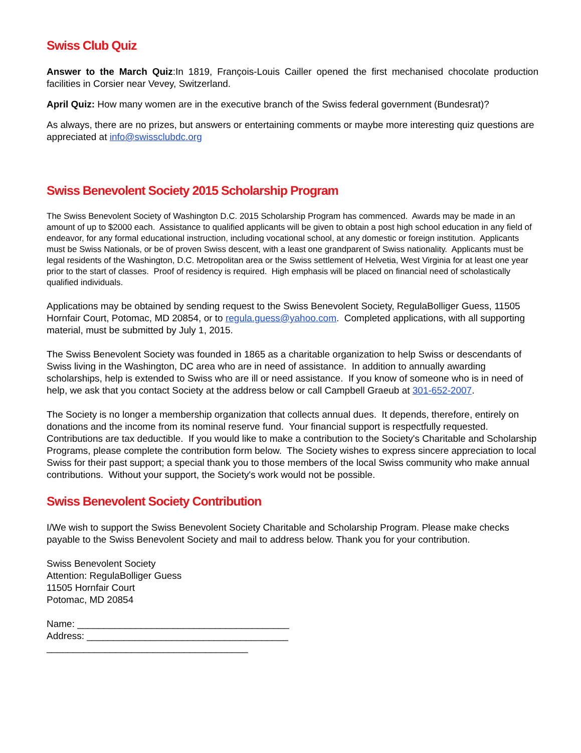Swiss Club Quiz
Answer to the March Quiz:In 1819, François-Louis Cailler opened the first mechanised chocolate production facilities in Corsier near Vevey, Switzerland.
April Quiz: How many women are in the executive branch of the Swiss federal government (Bundesrat)?
As always, there are no prizes, but answers or entertaining comments or maybe more interesting quiz questions are appreciated at info@swissclubdc.org
Swiss Benevolent Society 2015 Scholarship Program
The Swiss Benevolent Society of Washington D.C. 2015 Scholarship Program has commenced. Awards may be made in an amount of up to $2000 each. Assistance to qualified applicants will be given to obtain a post high school education in any field of endeavor, for any formal educational instruction, including vocational school, at any domestic or foreign institution. Applicants must be Swiss Nationals, or be of proven Swiss descent, with a least one grandparent of Swiss nationality. Applicants must be legal residents of the Washington, D.C. Metropolitan area or the Swiss settlement of Helvetia, West Virginia for at least one year prior to the start of classes. Proof of residency is required. High emphasis will be placed on financial need of scholastically qualified individuals.
Applications may be obtained by sending request to the Swiss Benevolent Society, RegulaBolliger Guess, 11505 Hornfair Court, Potomac, MD 20854, or to regula.guess@yahoo.com. Completed applications, with all supporting material, must be submitted by July 1, 2015.
The Swiss Benevolent Society was founded in 1865 as a charitable organization to help Swiss or descendants of Swiss living in the Washington, DC area who are in need of assistance. In addition to annually awarding scholarships, help is extended to Swiss who are ill or need assistance. If you know of someone who is in need of help, we ask that you contact Society at the address below or call Campbell Graeub at 301-652-2007.
The Society is no longer a membership organization that collects annual dues. It depends, therefore, entirely on donations and the income from its nominal reserve fund. Your financial support is respectfully requested. Contributions are tax deductible. If you would like to make a contribution to the Society's Charitable and Scholarship Programs, please complete the contribution form below. The Society wishes to express sincere appreciation to local Swiss for their past support; a special thank you to those members of the local Swiss community who make annual contributions. Without your support, the Society's work would not be possible.
Swiss Benevolent Society Contribution
I/We wish to support the Swiss Benevolent Society Charitable and Scholarship Program. Please make checks payable to the Swiss Benevolent Society and mail to address below. Thank you for your contribution.
Swiss Benevolent Society
Attention: RegulaBolliger Guess
11505 Hornfair Court
Potomac, MD 20854
Name: ________________________________________
Address: ______________________________________
______________________________________